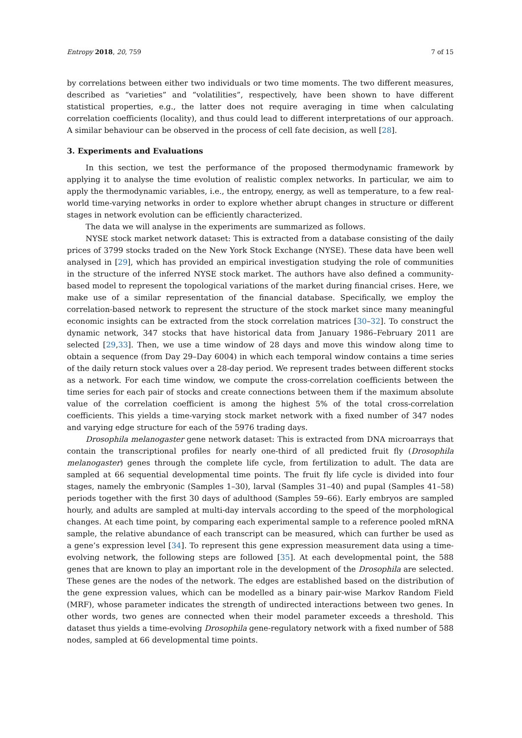Entropy 2018, 20, 759 7 of 15
by correlations between either two individuals or two time moments. The two different measures, described as “varieties” and “volatilities”, respectively, have been shown to have different statistical properties, e.g., the latter does not require averaging in time when calculating correlation coefficients (locality), and thus could lead to different interpretations of our approach. A similar behaviour can be observed in the process of cell fate decision, as well [28].
3. Experiments and Evaluations
In this section, we test the performance of the proposed thermodynamic framework by applying it to analyse the time evolution of realistic complex networks. In particular, we aim to apply the thermodynamic variables, i.e., the entropy, energy, as well as temperature, to a few real-world time-varying networks in order to explore whether abrupt changes in structure or different stages in network evolution can be efficiently characterized.
The data we will analyse in the experiments are summarized as follows.
NYSE stock market network dataset: This is extracted from a database consisting of the daily prices of 3799 stocks traded on the New York Stock Exchange (NYSE). These data have been well analysed in [29], which has provided an empirical investigation studying the role of communities in the structure of the inferred NYSE stock market. The authors have also defined a community-based model to represent the topological variations of the market during financial crises. Here, we make use of a similar representation of the financial database. Specifically, we employ the correlation-based network to represent the structure of the stock market since many meaningful economic insights can be extracted from the stock correlation matrices [30–32]. To construct the dynamic network, 347 stocks that have historical data from January 1986–February 2011 are selected [29,33]. Then, we use a time window of 28 days and move this window along time to obtain a sequence (from Day 29–Day 6004) in which each temporal window contains a time series of the daily return stock values over a 28-day period. We represent trades between different stocks as a network. For each time window, we compute the cross-correlation coefficients between the time series for each pair of stocks and create connections between them if the maximum absolute value of the correlation coefficient is among the highest 5% of the total cross-correlation coefficients. This yields a time-varying stock market network with a fixed number of 347 nodes and varying edge structure for each of the 5976 trading days.
Drosophila melanogaster gene network dataset: This is extracted from DNA microarrays that contain the transcriptional profiles for nearly one-third of all predicted fruit fly (Drosophila melanogaster) genes through the complete life cycle, from fertilization to adult. The data are sampled at 66 sequential developmental time points. The fruit fly life cycle is divided into four stages, namely the embryonic (Samples 1–30), larval (Samples 31–40) and pupal (Samples 41–58) periods together with the first 30 days of adulthood (Samples 59–66). Early embryos are sampled hourly, and adults are sampled at multi-day intervals according to the speed of the morphological changes. At each time point, by comparing each experimental sample to a reference pooled mRNA sample, the relative abundance of each transcript can be measured, which can further be used as a gene’s expression level [34]. To represent this gene expression measurement data using a time-evolving network, the following steps are followed [35]. At each developmental point, the 588 genes that are known to play an important role in the development of the Drosophila are selected. These genes are the nodes of the network. The edges are established based on the distribution of the gene expression values, which can be modelled as a binary pair-wise Markov Random Field (MRF), whose parameter indicates the strength of undirected interactions between two genes. In other words, two genes are connected when their model parameter exceeds a threshold. This dataset thus yields a time-evolving Drosophila gene-regulatory network with a fixed number of 588 nodes, sampled at 66 developmental time points.